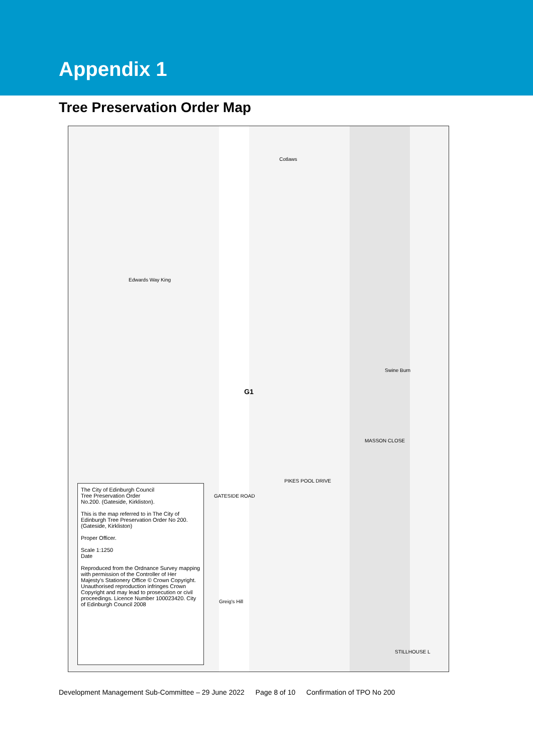Appendix 1
Tree Preservation Order Map
G1
The City of Edinburgh Council
Tree Preservation Order
No.200. (Gateside, Kirkliston).
This is the map referred to in The City of Edinburgh Tree Preservation Order No 200. (Gateside, Kirkliston)
Proper Officer.
Scale 1:1250
Date
Reproduced from the Ordnance Survey mapping with permission of the Controller of Her Majesty's Stationery Office © Crown Copyright. Unauthorised reproduction infringes Crown Copyright and may lead to prosecution or civil proceedings. Licence Number 100023420. City of Edinburgh Council 2008
Cotlaws
Edwards Way King
PIKES POOL DRIVE
Swine Burn
GATESIDE ROAD
Greig's Hill
MASSON CLOSE
STILLHOUSE L
Development Management Sub-Committee – 29 June 2022 Page 8 of 10 Confirmation of TPO No 200